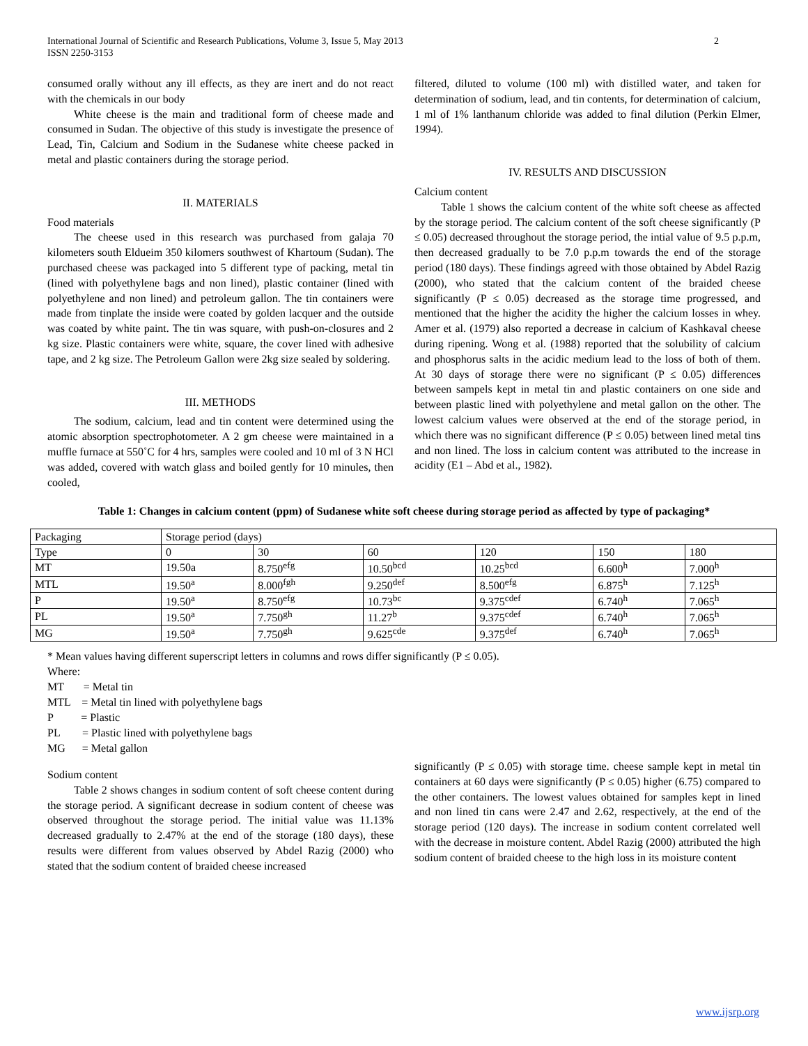International Journal of Scientific and Research Publications, Volume 3, Issue 5, May 2013
ISSN 2250-3153
2
consumed orally without any ill effects, as they are inert and do not react with the chemicals in our body
White cheese is the main and traditional form of cheese made and consumed in Sudan. The objective of this study is investigate the presence of Lead, Tin, Calcium and Sodium in the Sudanese white cheese packed in metal and plastic containers during the storage period.
II. MATERIALS
Food materials
The cheese used in this research was purchased from galaja 70 kilometers south Eldueim 350 kilomers southwest of Khartoum (Sudan). The purchased cheese was packaged into 5 different type of packing, metal tin (lined with polyethylene bags and non lined), plastic container (lined with polyethylene and non lined) and petroleum gallon. The tin containers were made from tinplate the inside were coated by golden lacquer and the outside was coated by white paint. The tin was square, with push-on-closures and 2 kg size. Plastic containers were white, square, the cover lined with adhesive tape, and 2 kg size. The Petroleum Gallon were 2kg size sealed by soldering.
III. METHODS
The sodium, calcium, lead and tin content were determined using the atomic absorption spectrophotometer. A 2 gm cheese were maintained in a muffle furnace at 550˚C for 4 hrs, samples were cooled and 10 ml of 3 N HCl was added, covered with watch glass and boiled gently for 10 minules, then cooled,
filtered, diluted to volume (100 ml) with distilled water, and taken for determination of sodium, lead, and tin contents, for determination of calcium, 1 ml of 1% lanthanum chloride was added to final dilution (Perkin Elmer, 1994).
IV. RESULTS AND DISCUSSION
Calcium content
Table 1 shows the calcium content of the white soft cheese as affected by the storage period. The calcium content of the soft cheese significantly (P ≤ 0.05) decreased throughout the storage period, the intial value of 9.5 p.p.m, then decreased gradually to be 7.0 p.p.m towards the end of the storage period (180 days). These findings agreed with those obtained by Abdel Razig (2000), who stated that the calcium content of the braided cheese significantly (P ≤ 0.05) decreased as the storage time progressed, and mentioned that the higher the acidity the higher the calcium losses in whey. Amer et al. (1979) also reported a decrease in calcium of Kashkaval cheese during ripening. Wong et al. (1988) reported that the solubility of calcium and phosphorus salts in the acidic medium lead to the loss of both of them. At 30 days of storage there were no significant (P ≤ 0.05) differences between sampels kept in metal tin and plastic containers on one side and between plastic lined with polyethylene and metal gallon on the other. The lowest calcium values were observed at the end of the storage period, in which there was no significant difference (P ≤ 0.05) between lined metal tins and non lined. The loss in calcium content was attributed to the increase in acidity (E1 – Abd et al., 1982).
Table 1: Changes in calcium content (ppm) of Sudanese white soft cheese during storage period as affected by type of packaging*
| Packaging | Storage period (days) | | | | | |
| Type | 0 | 30 | 60 | 120 | 150 | 180 |
| MT | 19.50a | 8.750<sup>efg</sup> | 10.50<sup>bcd</sup> | 10.25<sup>bcd</sup> | 6.600<sup>h</sup> | 7.000<sup>h</sup> |
| MTL | 19.50<sup>a</sup> | 8.000<sup>fgh</sup> | 9.250<sup>def</sup> | 8.500<sup>efg</sup> | 6.875<sup>h</sup> | 7.125<sup>h</sup> |
| P | 19.50<sup>a</sup> | 8.750<sup>efg</sup> | 10.73<sup>bc</sup> | 9.375<sup>cdef</sup> | 6.740<sup>h</sup> | 7.065<sup>h</sup> |
| PL | 19.50<sup>a</sup> | 7.750<sup>gh</sup> | 11.27<sup>b</sup> | 9.375<sup>cdef</sup> | 6.740<sup>h</sup> | 7.065<sup>h</sup> |
| MG | 19.50<sup>a</sup> | 7.750<sup>gh</sup> | 9.625<sup>cde</sup> | 9.375<sup>def</sup> | 6.740<sup>h</sup> | 7.065<sup>h</sup> |
* Mean values having different superscript letters in columns and rows differ significantly (P ≤ 0.05).
Where:
MT = Metal tin
MTL = Metal tin lined with polyethylene bags
P = Plastic
PL = Plastic lined with polyethylene bags
MG = Metal gallon
Sodium content
Table 2 shows changes in sodium content of soft cheese content during the storage period. A significant decrease in sodium content of cheese was observed throughout the storage period. The initial value was 11.13% decreased gradually to 2.47% at the end of the storage (180 days), these results were different from values observed by Abdel Razig (2000) who stated that the sodium content of braided cheese increased
significantly (P ≤ 0.05) with storage time. cheese sample kept in metal tin containers at 60 days were significantly (P ≤ 0.05) higher (6.75) compared to the other containers. The lowest values obtained for samples kept in lined and non lined tin cans were 2.47 and 2.62, respectively, at the end of the storage period (120 days). The increase in sodium content correlated well with the decrease in moisture content. Abdel Razig (2000) attributed the high sodium content of braided cheese to the high loss in its moisture content
www.ijsrp.org